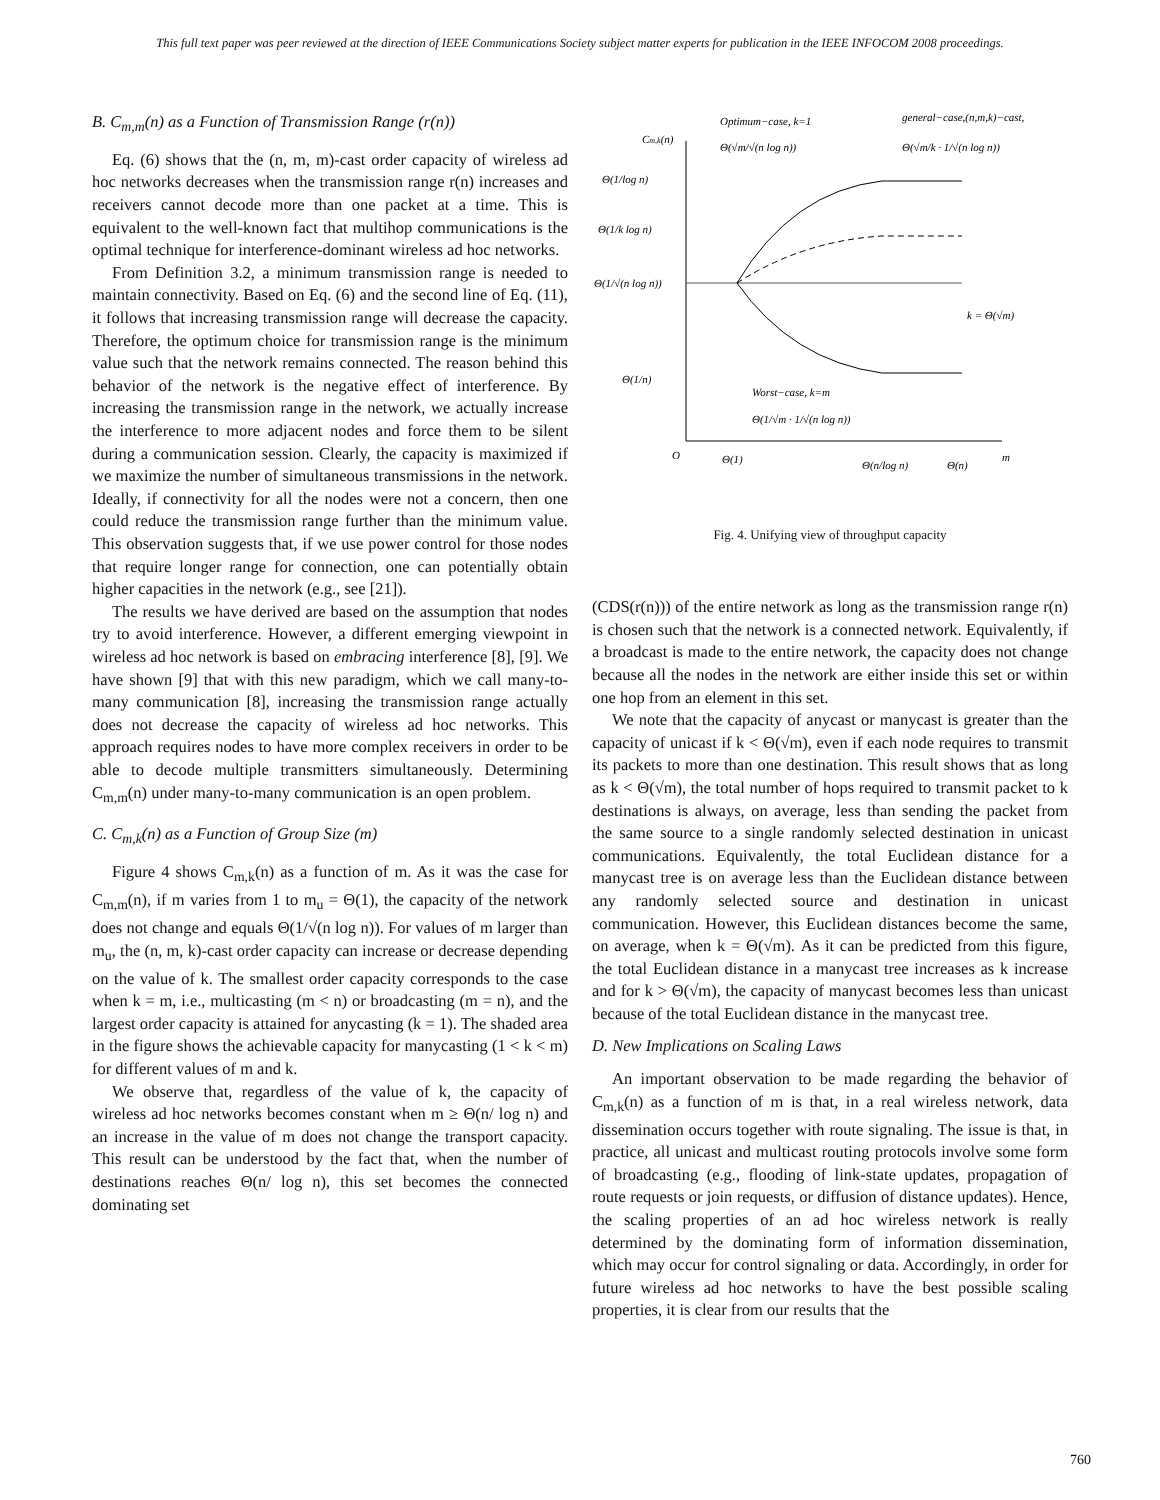This full text paper was peer reviewed at the direction of IEEE Communications Society subject matter experts for publication in the IEEE INFOCOM 2008 proceedings.
B. C<sub>m,m</sub>(n) as a Function of Transmission Range (r(n))
Eq. (6) shows that the (n, m, m)-cast order capacity of wireless ad hoc networks decreases when the transmission range r(n) increases and receivers cannot decode more than one packet at a time. This is equivalent to the well-known fact that multihop communications is the optimal technique for interference-dominant wireless ad hoc networks.
From Definition 3.2, a minimum transmission range is needed to maintain connectivity. Based on Eq. (6) and the second line of Eq. (11), it follows that increasing transmission range will decrease the capacity. Therefore, the optimum choice for transmission range is the minimum value such that the network remains connected. The reason behind this behavior of the network is the negative effect of interference. By increasing the transmission range in the network, we actually increase the interference to more adjacent nodes and force them to be silent during a communication session. Clearly, the capacity is maximized if we maximize the number of simultaneous transmissions in the network. Ideally, if connectivity for all the nodes were not a concern, then one could reduce the transmission range further than the minimum value. This observation suggests that, if we use power control for those nodes that require longer range for connection, one can potentially obtain higher capacities in the network (e.g., see [21]).
The results we have derived are based on the assumption that nodes try to avoid interference. However, a different emerging viewpoint in wireless ad hoc network is based on embracing interference [8], [9]. We have shown [9] that with this new paradigm, which we call many-to-many communication [8], increasing the transmission range actually does not decrease the capacity of wireless ad hoc networks. This approach requires nodes to have more complex receivers in order to be able to decode multiple transmitters simultaneously. Determining C<sub>m,m</sub>(n) under many-to-many communication is an open problem.
C. C<sub>m,k</sub>(n) as a Function of Group Size (m)
Figure 4 shows C<sub>m,k</sub>(n) as a function of m. As it was the case for C<sub>m,m</sub>(n), if m varies from 1 to m<sub>u</sub> = Θ(1), the capacity of the network does not change and equals Θ(1/√(n log n)). For values of m larger than m<sub>u</sub>, the (n, m, k)-cast order capacity can increase or decrease depending on the value of k. The smallest order capacity corresponds to the case when k = m, i.e., multicasting (m < n) or broadcasting (m = n), and the largest order capacity is attained for anycasting (k = 1). The shaded area in the figure shows the achievable capacity for manycasting (1 < k < m) for different values of m and k.
We observe that, regardless of the value of k, the capacity of wireless ad hoc networks becomes constant when m ≥ Θ(n/ log n) and an increase in the value of m does not change the transport capacity. This result can be understood by the fact that, when the number of destinations reaches Θ(n/ log n), this set becomes the connected dominating set
Cm,k(n)
Optimum−case, k=1
general−case,(n,m,k)−cast,
Θ(√m/√(n log n))
Θ(√m/k · 1/√(n log n))
Θ(1/log n)
Θ(1/k log n)
Θ(1/√(n log n))
Θ(1/n)
k = Θ(√m)
Worst−case, k=m
Θ(1/√m · 1/√(n log n))
O
Θ(1)
Θ(n/log n)
Θ(n)
m
Fig. 4. Unifying view of throughput capacity
(CDS(r(n))) of the entire network as long as the transmission range r(n) is chosen such that the network is a connected network. Equivalently, if a broadcast is made to the entire network, the capacity does not change because all the nodes in the network are either inside this set or within one hop from an element in this set.
We note that the capacity of anycast or manycast is greater than the capacity of unicast if k < Θ(√m), even if each node requires to transmit its packets to more than one destination. This result shows that as long as k < Θ(√m), the total number of hops required to transmit packet to k destinations is always, on average, less than sending the packet from the same source to a single randomly selected destination in unicast communications. Equivalently, the total Euclidean distance for a manycast tree is on average less than the Euclidean distance between any randomly selected source and destination in unicast communication. However, this Euclidean distances become the same, on average, when k = Θ(√m). As it can be predicted from this figure, the total Euclidean distance in a manycast tree increases as k increase and for k > Θ(√m), the capacity of manycast becomes less than unicast because of the total Euclidean distance in the manycast tree.
D. New Implications on Scaling Laws
An important observation to be made regarding the behavior of C<sub>m,k</sub>(n) as a function of m is that, in a real wireless network, data dissemination occurs together with route signaling. The issue is that, in practice, all unicast and multicast routing protocols involve some form of broadcasting (e.g., flooding of link-state updates, propagation of route requests or join requests, or diffusion of distance updates). Hence, the scaling properties of an ad hoc wireless network is really determined by the dominating form of information dissemination, which may occur for control signaling or data. Accordingly, in order for future wireless ad hoc networks to have the best possible scaling properties, it is clear from our results that the
760